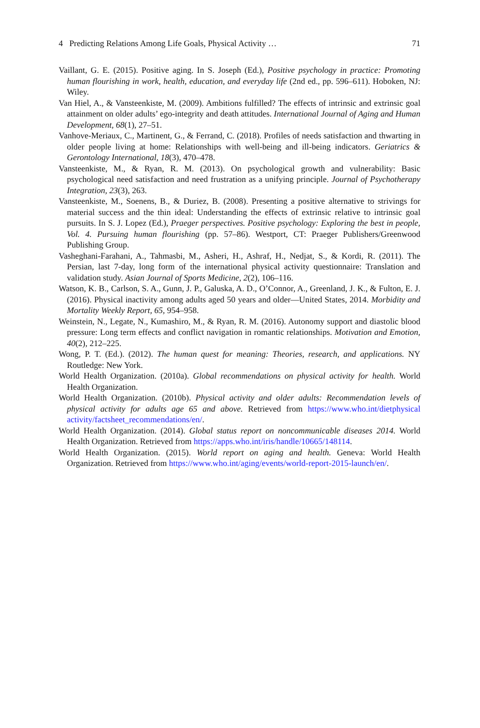4 Predicting Relations Among Life Goals, Physical Activity … 71
Vaillant, G. E. (2015). Positive aging. In S. Joseph (Ed.), Positive psychology in practice: Promoting human flourishing in work, health, education, and everyday life (2nd ed., pp. 596–611). Hoboken, NJ: Wiley.
Van Hiel, A., & Vansteenkiste, M. (2009). Ambitions fulfilled? The effects of intrinsic and extrinsic goal attainment on older adults’ ego-integrity and death attitudes. International Journal of Aging and Human Development, 68(1), 27–51.
Vanhove-Meriaux, C., Martinent, G., & Ferrand, C. (2018). Profiles of needs satisfaction and thwarting in older people living at home: Relationships with well-being and ill-being indicators. Geriatrics & Gerontology International, 18(3), 470–478.
Vansteenkiste, M., & Ryan, R. M. (2013). On psychological growth and vulnerability: Basic psychological need satisfaction and need frustration as a unifying principle. Journal of Psychotherapy Integration, 23(3), 263.
Vansteenkiste, M., Soenens, B., & Duriez, B. (2008). Presenting a positive alternative to strivings for material success and the thin ideal: Understanding the effects of extrinsic relative to intrinsic goal pursuits. In S. J. Lopez (Ed.), Praeger perspectives. Positive psychology: Exploring the best in people, Vol. 4. Pursuing human flourishing (pp. 57–86). Westport, CT: Praeger Publishers/Greenwood Publishing Group.
Vasheghani-Farahani, A., Tahmasbi, M., Asheri, H., Ashraf, H., Nedjat, S., & Kordi, R. (2011). The Persian, last 7-day, long form of the international physical activity questionnaire: Translation and validation study. Asian Journal of Sports Medicine, 2(2), 106–116.
Watson, K. B., Carlson, S. A., Gunn, J. P., Galuska, A. D., O’Connor, A., Greenland, J. K., & Fulton, E. J. (2016). Physical inactivity among adults aged 50 years and older—United States, 2014. Morbidity and Mortality Weekly Report, 65, 954–958.
Weinstein, N., Legate, N., Kumashiro, M., & Ryan, R. M. (2016). Autonomy support and diastolic blood pressure: Long term effects and conflict navigation in romantic relationships. Motivation and Emotion, 40(2), 212–225.
Wong, P. T. (Ed.). (2012). The human quest for meaning: Theories, research, and applications. NY Routledge: New York.
World Health Organization. (2010a). Global recommendations on physical activity for health. World Health Organization.
World Health Organization. (2010b). Physical activity and older adults: Recommendation levels of physical activity for adults age 65 and above. Retrieved from https://www.who.int/dietphysical activity/factsheet_recommendations/en/.
World Health Organization. (2014). Global status report on noncommunicable diseases 2014. World Health Organization. Retrieved from https://apps.who.int/iris/handle/10665/148114.
World Health Organization. (2015). World report on aging and health. Geneva: World Health Organization. Retrieved from https://www.who.int/aging/events/world-report-2015-launch/en/.